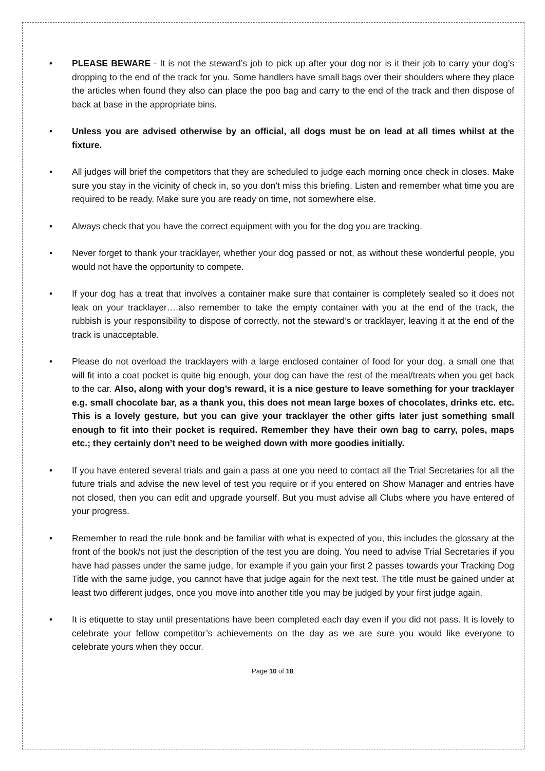• PLEASE BEWARE - It is not the steward’s job to pick up after your dog nor is it their job to carry your dog’s dropping to the end of the track for you. Some handlers have small bags over their shoulders where they place the articles when found they also can place the poo bag and carry to the end of the track and then dispose of back at base in the appropriate bins.
• Unless you are advised otherwise by an official, all dogs must be on lead at all times whilst at the fixture.
• All judges will brief the competitors that they are scheduled to judge each morning once check in closes. Make sure you stay in the vicinity of check in, so you don’t miss this briefing. Listen and remember what time you are required to be ready. Make sure you are ready on time, not somewhere else.
• Always check that you have the correct equipment with you for the dog you are tracking.
• Never forget to thank your tracklayer, whether your dog passed or not, as without these wonderful people, you would not have the opportunity to compete.
• If your dog has a treat that involves a container make sure that container is completely sealed so it does not leak on your tracklayer….also remember to take the empty container with you at the end of the track, the rubbish is your responsibility to dispose of correctly, not the steward’s or tracklayer, leaving it at the end of the track is unacceptable.
• Please do not overload the tracklayers with a large enclosed container of food for your dog, a small one that will fit into a coat pocket is quite big enough, your dog can have the rest of the meal/treats when you get back to the car. Also, along with your dog’s reward, it is a nice gesture to leave something for your tracklayer e.g. small chocolate bar, as a thank you, this does not mean large boxes of chocolates, drinks etc. etc. This is a lovely gesture, but you can give your tracklayer the other gifts later just something small enough to fit into their pocket is required. Remember they have their own bag to carry, poles, maps etc.; they certainly don’t need to be weighed down with more goodies initially.
• If you have entered several trials and gain a pass at one you need to contact all the Trial Secretaries for all the future trials and advise the new level of test you require or if you entered on Show Manager and entries have not closed, then you can edit and upgrade yourself. But you must advise all Clubs where you have entered of your progress.
• Remember to read the rule book and be familiar with what is expected of you, this includes the glossary at the front of the book/s not just the description of the test you are doing. You need to advise Trial Secretaries if you have had passes under the same judge, for example if you gain your first 2 passes towards your Tracking Dog Title with the same judge, you cannot have that judge again for the next test. The title must be gained under at least two different judges, once you move into another title you may be judged by your first judge again.
• It is etiquette to stay until presentations have been completed each day even if you did not pass. It is lovely to celebrate your fellow competitor’s achievements on the day as we are sure you would like everyone to celebrate yours when they occur.
Page 10 of 18